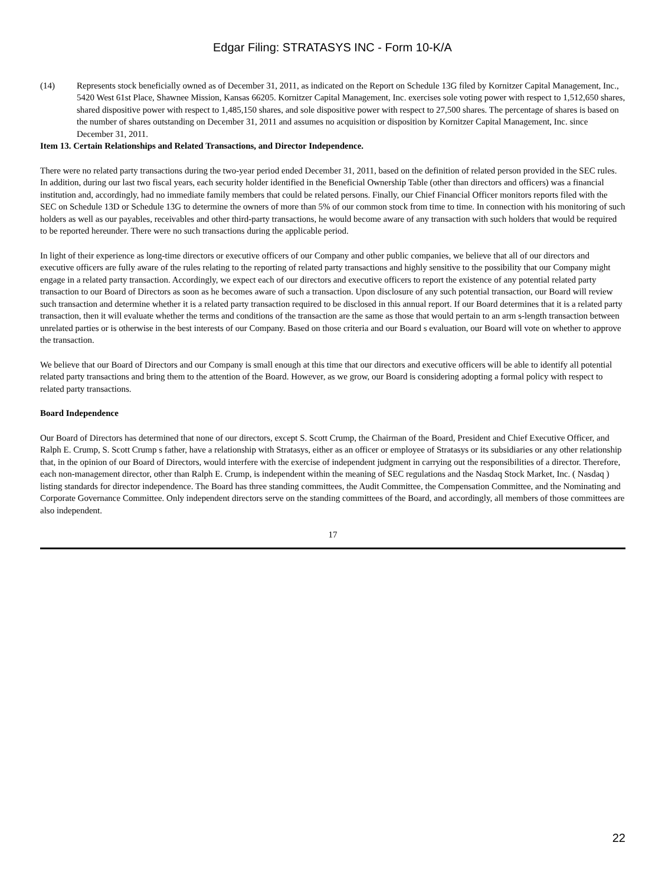Edgar Filing: STRATASYS INC - Form 10-K/A
(14) Represents stock beneficially owned as of December 31, 2011, as indicated on the Report on Schedule 13G filed by Kornitzer Capital Management, Inc., 5420 West 61st Place, Shawnee Mission, Kansas 66205. Kornitzer Capital Management, Inc. exercises sole voting power with respect to 1,512,650 shares, shared dispositive power with respect to 1,485,150 shares, and sole dispositive power with respect to 27,500 shares. The percentage of shares is based on the number of shares outstanding on December 31, 2011 and assumes no acquisition or disposition by Kornitzer Capital Management, Inc. since December 31, 2011.
Item 13. Certain Relationships and Related Transactions, and Director Independence.
There were no related party transactions during the two-year period ended December 31, 2011, based on the definition of related person provided in the SEC rules. In addition, during our last two fiscal years, each security holder identified in the Beneficial Ownership Table (other than directors and officers) was a financial institution and, accordingly, had no immediate family members that could be related persons. Finally, our Chief Financial Officer monitors reports filed with the SEC on Schedule 13D or Schedule 13G to determine the owners of more than 5% of our common stock from time to time. In connection with his monitoring of such holders as well as our payables, receivables and other third-party transactions, he would become aware of any transaction with such holders that would be required to be reported hereunder. There were no such transactions during the applicable period.
In light of their experience as long-time directors or executive officers of our Company and other public companies, we believe that all of our directors and executive officers are fully aware of the rules relating to the reporting of related party transactions and highly sensitive to the possibility that our Company might engage in a related party transaction. Accordingly, we expect each of our directors and executive officers to report the existence of any potential related party transaction to our Board of Directors as soon as he becomes aware of such a transaction. Upon disclosure of any such potential transaction, our Board will review such transaction and determine whether it is a related party transaction required to be disclosed in this annual report. If our Board determines that it is a related party transaction, then it will evaluate whether the terms and conditions of the transaction are the same as those that would pertain to an arm s-length transaction between unrelated parties or is otherwise in the best interests of our Company. Based on those criteria and our Board s evaluation, our Board will vote on whether to approve the transaction.
We believe that our Board of Directors and our Company is small enough at this time that our directors and executive officers will be able to identify all potential related party transactions and bring them to the attention of the Board. However, as we grow, our Board is considering adopting a formal policy with respect to related party transactions.
Board Independence
Our Board of Directors has determined that none of our directors, except S. Scott Crump, the Chairman of the Board, President and Chief Executive Officer, and Ralph E. Crump, S. Scott Crump s father, have a relationship with Stratasys, either as an officer or employee of Stratasys or its subsidiaries or any other relationship that, in the opinion of our Board of Directors, would interfere with the exercise of independent judgment in carrying out the responsibilities of a director. Therefore, each non-management director, other than Ralph E. Crump, is independent within the meaning of SEC regulations and the Nasdaq Stock Market, Inc. ( Nasdaq ) listing standards for director independence. The Board has three standing committees, the Audit Committee, the Compensation Committee, and the Nominating and Corporate Governance Committee. Only independent directors serve on the standing committees of the Board, and accordingly, all members of those committees are also independent.
17
22